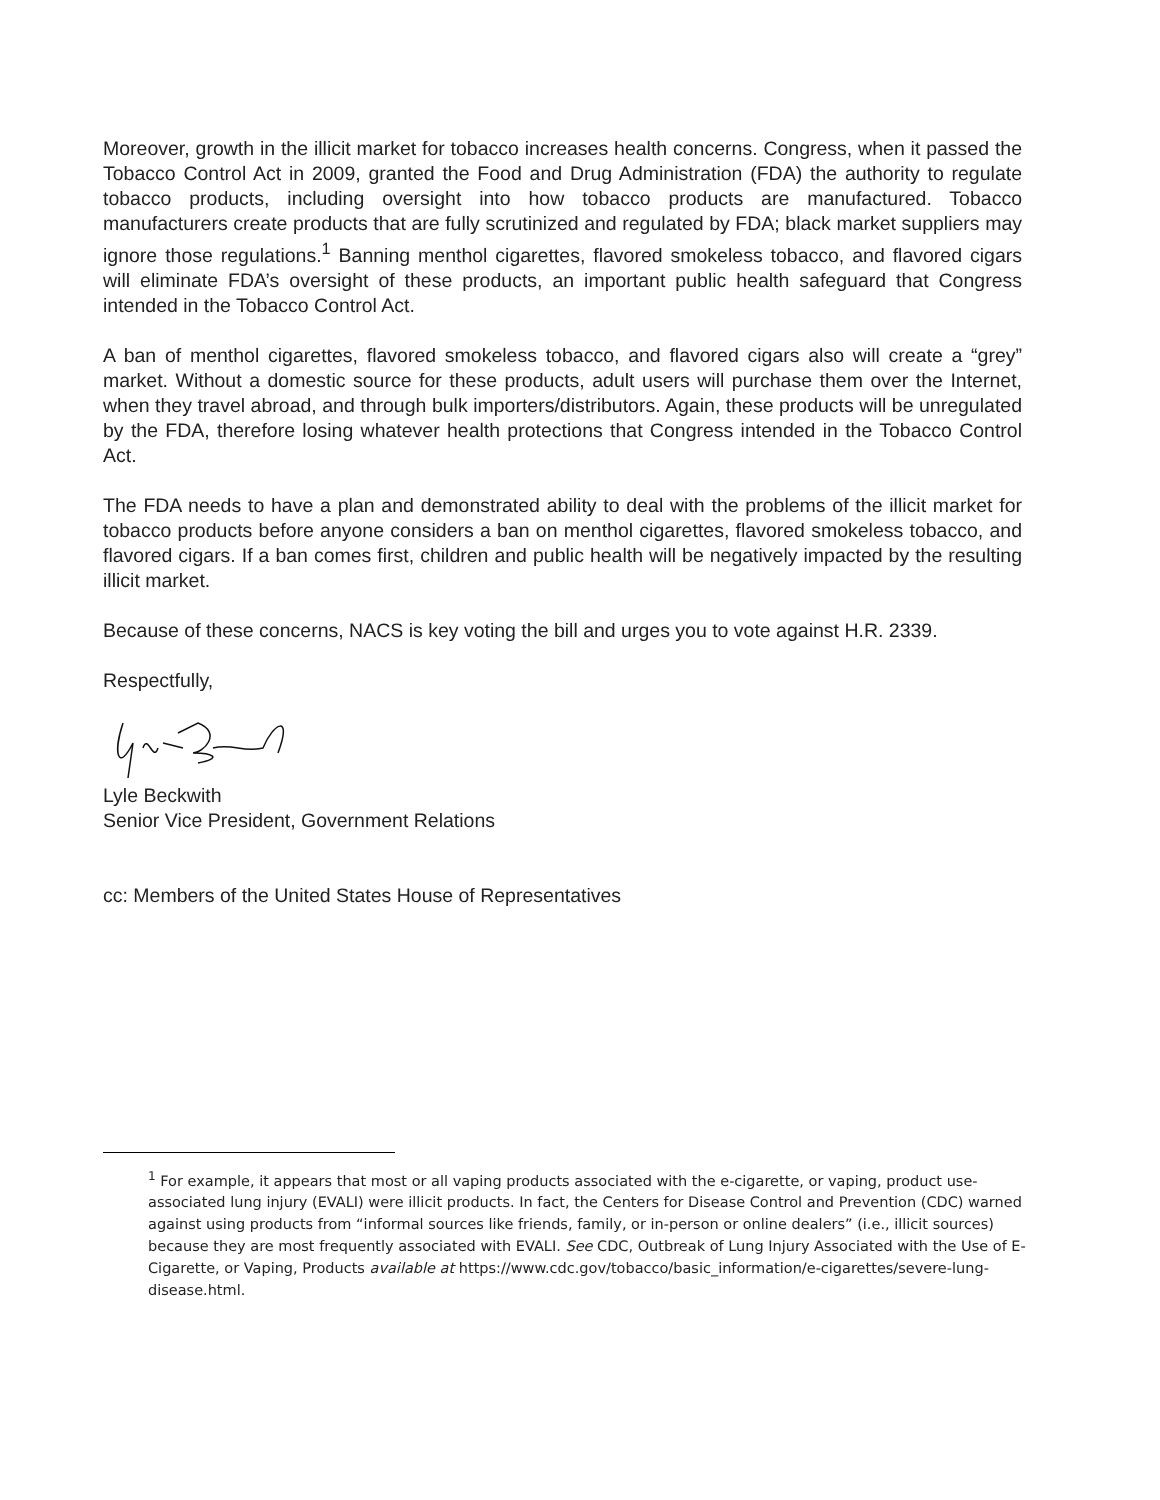Moreover, growth in the illicit market for tobacco increases health concerns. Congress, when it passed the Tobacco Control Act in 2009, granted the Food and Drug Administration (FDA) the authority to regulate tobacco products, including oversight into how tobacco products are manufactured. Tobacco manufacturers create products that are fully scrutinized and regulated by FDA; black market suppliers may ignore those regulations.<sup>1</sup> Banning menthol cigarettes, flavored smokeless tobacco, and flavored cigars will eliminate FDA’s oversight of these products, an important public health safeguard that Congress intended in the Tobacco Control Act.
A ban of menthol cigarettes, flavored smokeless tobacco, and flavored cigars also will create a “grey” market. Without a domestic source for these products, adult users will purchase them over the Internet, when they travel abroad, and through bulk importers/distributors. Again, these products will be unregulated by the FDA, therefore losing whatever health protections that Congress intended in the Tobacco Control Act.
The FDA needs to have a plan and demonstrated ability to deal with the problems of the illicit market for tobacco products before anyone considers a ban on menthol cigarettes, flavored smokeless tobacco, and flavored cigars. If a ban comes first, children and public health will be negatively impacted by the resulting illicit market.
Because of these concerns, NACS is key voting the bill and urges you to vote against H.R. 2339.
Respectfully,
Lyle Beckwith
Senior Vice President, Government Relations
cc: Members of the United States House of Representatives
<sup>1</sup> For example, it appears that most or all vaping products associated with the e-cigarette, or vaping, product use-associated lung injury (EVALI) were illicit products. In fact, the Centers for Disease Control and Prevention (CDC) warned against using products from “informal sources like friends, family, or in-person or online dealers” (i.e., illicit sources) because they are most frequently associated with EVALI. See CDC, Outbreak of Lung Injury Associated with the Use of E-Cigarette, or Vaping, Products available at https://www.cdc.gov/tobacco/basic_information/e-cigarettes/severe-lung-disease.html.